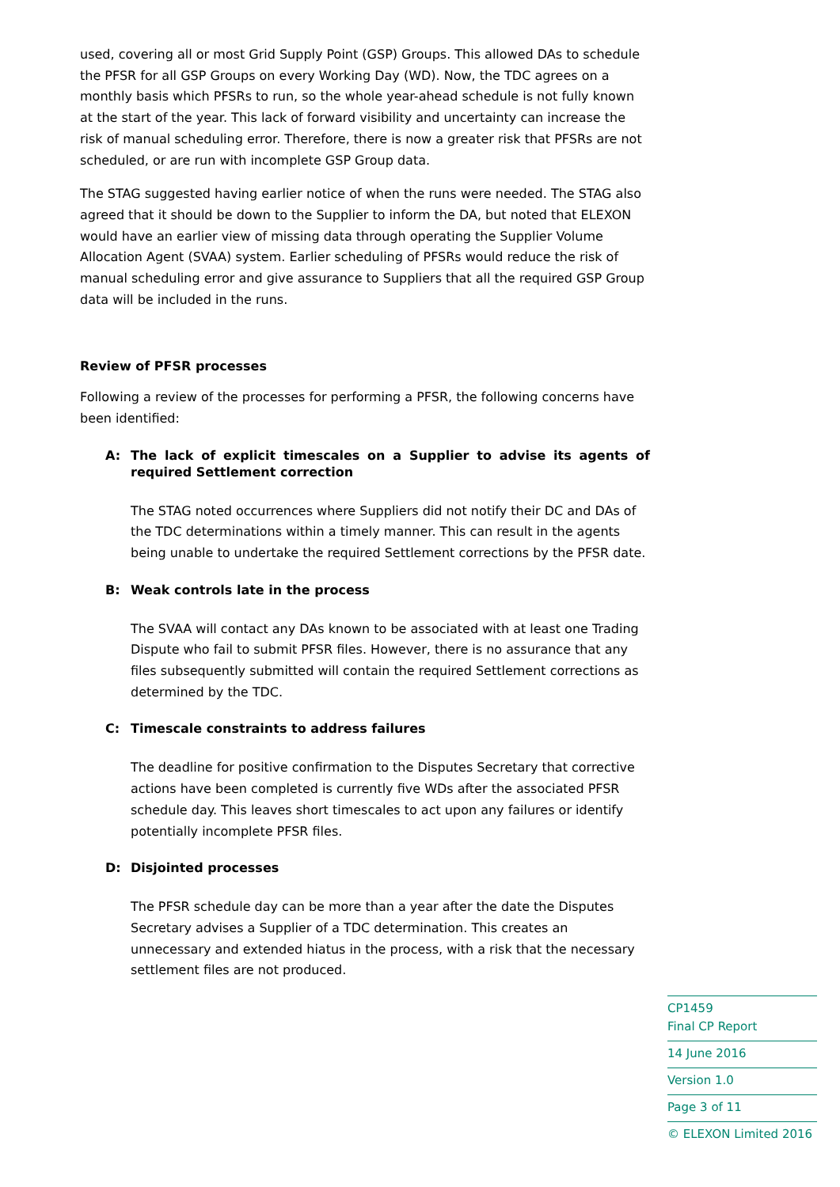used, covering all or most Grid Supply Point (GSP) Groups. This allowed DAs to schedule the PFSR for all GSP Groups on every Working Day (WD). Now, the TDC agrees on a monthly basis which PFSRs to run, so the whole year-ahead schedule is not fully known at the start of the year. This lack of forward visibility and uncertainty can increase the risk of manual scheduling error. Therefore, there is now a greater risk that PFSRs are not scheduled, or are run with incomplete GSP Group data.
The STAG suggested having earlier notice of when the runs were needed. The STAG also agreed that it should be down to the Supplier to inform the DA, but noted that ELEXON would have an earlier view of missing data through operating the Supplier Volume Allocation Agent (SVAA) system. Earlier scheduling of PFSRs would reduce the risk of manual scheduling error and give assurance to Suppliers that all the required GSP Group data will be included in the runs.
Review of PFSR processes
Following a review of the processes for performing a PFSR, the following concerns have been identified:
A: The lack of explicit timescales on a Supplier to advise its agents of required Settlement correction
The STAG noted occurrences where Suppliers did not notify their DC and DAs of the TDC determinations within a timely manner. This can result in the agents being unable to undertake the required Settlement corrections by the PFSR date.
B: Weak controls late in the process
The SVAA will contact any DAs known to be associated with at least one Trading Dispute who fail to submit PFSR files. However, there is no assurance that any files subsequently submitted will contain the required Settlement corrections as determined by the TDC.
C: Timescale constraints to address failures
The deadline for positive confirmation to the Disputes Secretary that corrective actions have been completed is currently five WDs after the associated PFSR schedule day. This leaves short timescales to act upon any failures or identify potentially incomplete PFSR files.
D: Disjointed processes
The PFSR schedule day can be more than a year after the date the Disputes Secretary advises a Supplier of a TDC determination. This creates an unnecessary and extended hiatus in the process, with a risk that the necessary settlement files are not produced.
CP1459
Final CP Report
14 June 2016
Version 1.0
Page 3 of 11
© ELEXON Limited 2016